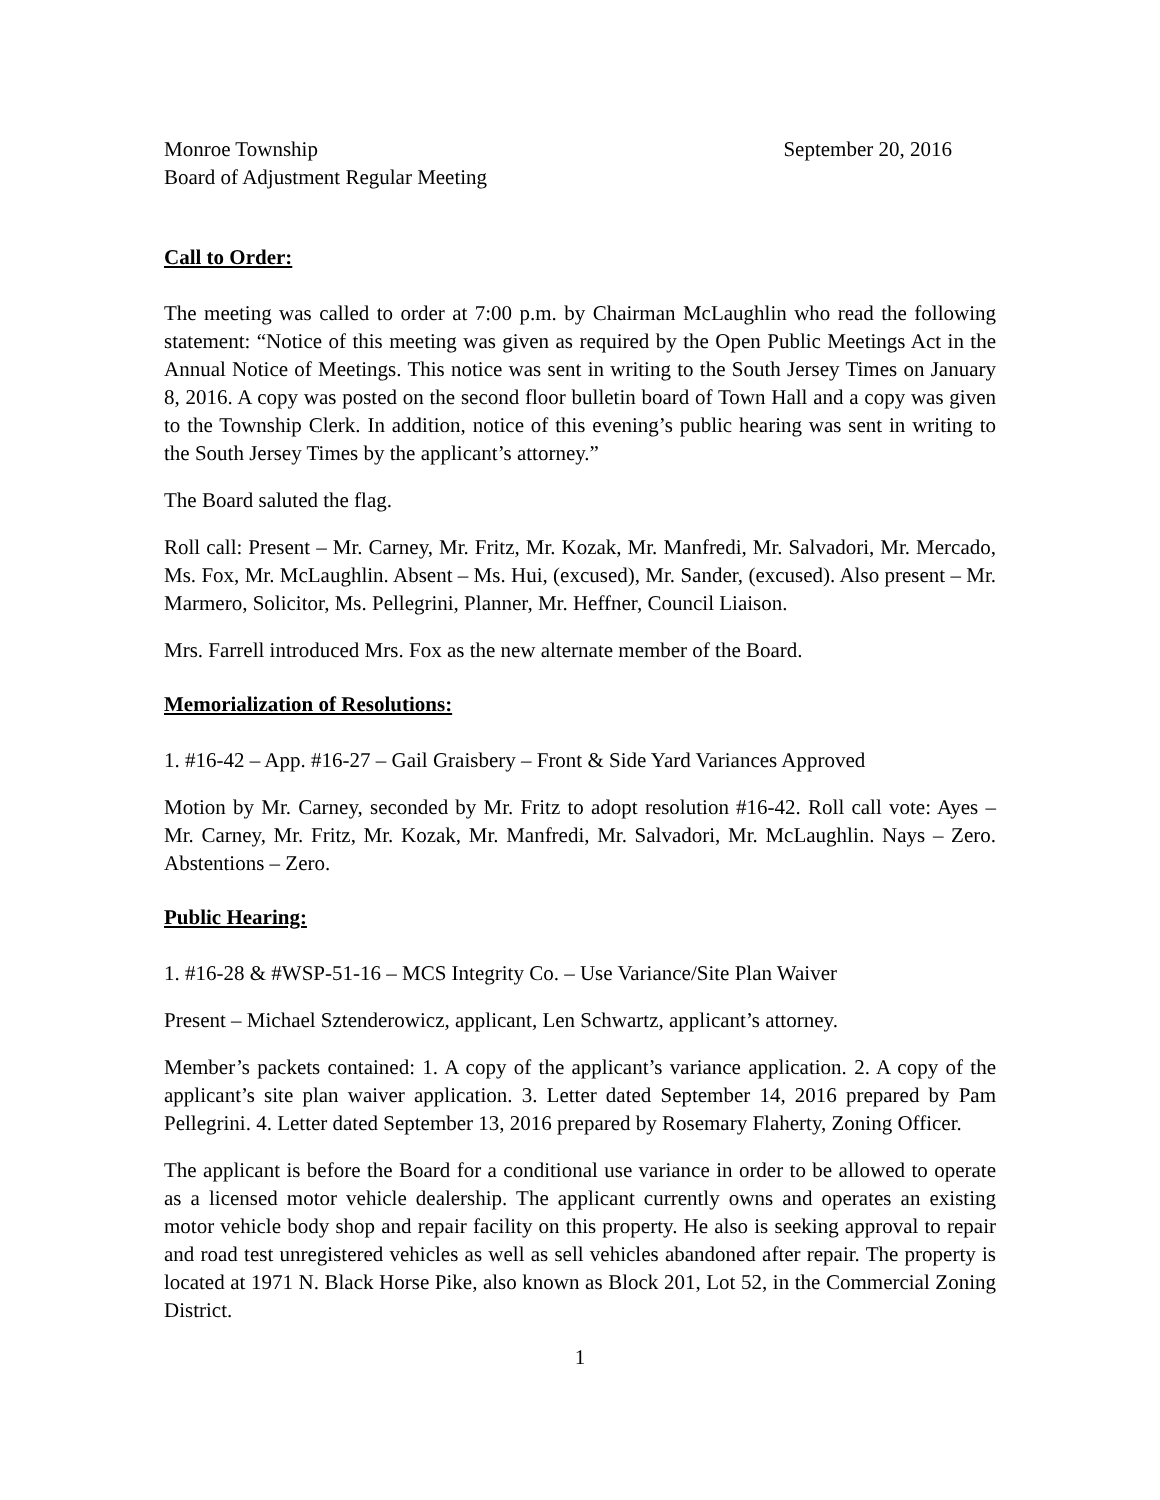Monroe Township September 20, 2016
Board of Adjustment Regular Meeting
Call to Order:
The meeting was called to order at 7:00 p.m. by Chairman McLaughlin who read the following statement: “Notice of this meeting was given as required by the Open Public Meetings Act in the Annual Notice of Meetings. This notice was sent in writing to the South Jersey Times on January 8, 2016. A copy was posted on the second floor bulletin board of Town Hall and a copy was given to the Township Clerk. In addition, notice of this evening’s public hearing was sent in writing to the South Jersey Times by the applicant’s attorney.”
The Board saluted the flag.
Roll call: Present – Mr. Carney, Mr. Fritz, Mr. Kozak, Mr. Manfredi, Mr. Salvadori, Mr. Mercado, Ms. Fox, Mr. McLaughlin. Absent – Ms. Hui, (excused), Mr. Sander, (excused). Also present – Mr. Marmero, Solicitor, Ms. Pellegrini, Planner, Mr. Heffner, Council Liaison.
Mrs. Farrell introduced Mrs. Fox as the new alternate member of the Board.
Memorialization of Resolutions:
1. #16-42 – App. #16-27 – Gail Graisbery – Front & Side Yard Variances Approved
Motion by Mr. Carney, seconded by Mr. Fritz to adopt resolution #16-42. Roll call vote: Ayes – Mr. Carney, Mr. Fritz, Mr. Kozak, Mr. Manfredi, Mr. Salvadori, Mr. McLaughlin. Nays – Zero. Abstentions – Zero.
Public Hearing:
1. #16-28 & #WSP-51-16 – MCS Integrity Co. – Use Variance/Site Plan Waiver
Present – Michael Sztenderowicz, applicant, Len Schwartz, applicant’s attorney.
Member’s packets contained: 1. A copy of the applicant’s variance application. 2. A copy of the applicant’s site plan waiver application. 3. Letter dated September 14, 2016 prepared by Pam Pellegrini. 4. Letter dated September 13, 2016 prepared by Rosemary Flaherty, Zoning Officer.
The applicant is before the Board for a conditional use variance in order to be allowed to operate as a licensed motor vehicle dealership. The applicant currently owns and operates an existing motor vehicle body shop and repair facility on this property. He also is seeking approval to repair and road test unregistered vehicles as well as sell vehicles abandoned after repair. The property is located at 1971 N. Black Horse Pike, also known as Block 201, Lot 52, in the Commercial Zoning District.
1